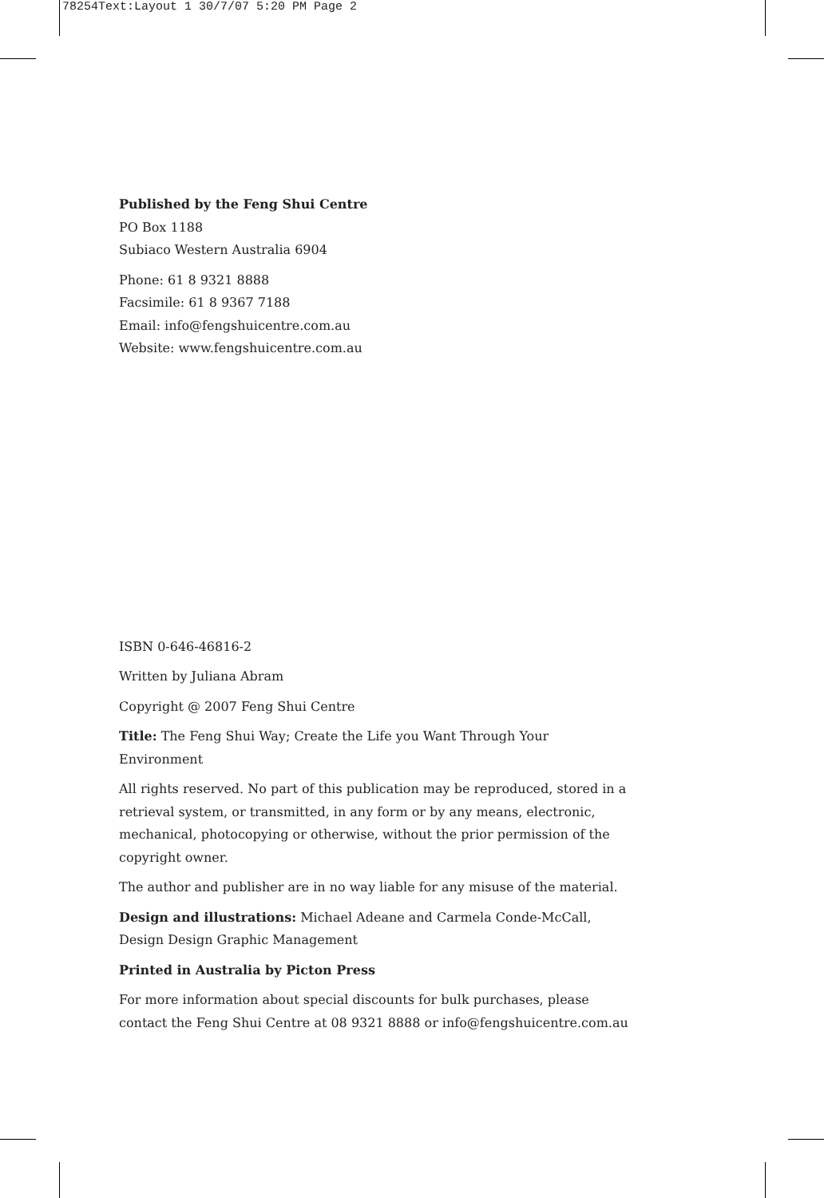78254Text:Layout 1 30/7/07 5:20 PM Page 2
Published by the Feng Shui Centre
PO Box 1188
Subiaco Western Australia 6904
Phone: 61 8 9321 8888
Facsimile: 61 8 9367 7188
Email: info@fengshuicentre.com.au
Website: www.fengshuicentre.com.au
ISBN 0-646-46816-2
Written by Juliana Abram
Copyright @ 2007 Feng Shui Centre
Title: The Feng Shui Way; Create the Life you Want Through Your
Environment
All rights reserved. No part of this publication may be reproduced, stored in a retrieval system, or transmitted, in any form or by any means, electronic, mechanical, photocopying or otherwise, without the prior permission of the copyright owner.
The author and publisher are in no way liable for any misuse of the material.
Design and illustrations: Michael Adeane and Carmela Conde-McCall,
Design Design Graphic Management
Printed in Australia by Picton Press
For more information about special discounts for bulk purchases, please contact the Feng Shui Centre at 08 9321 8888 or info@fengshuicentre.com.au